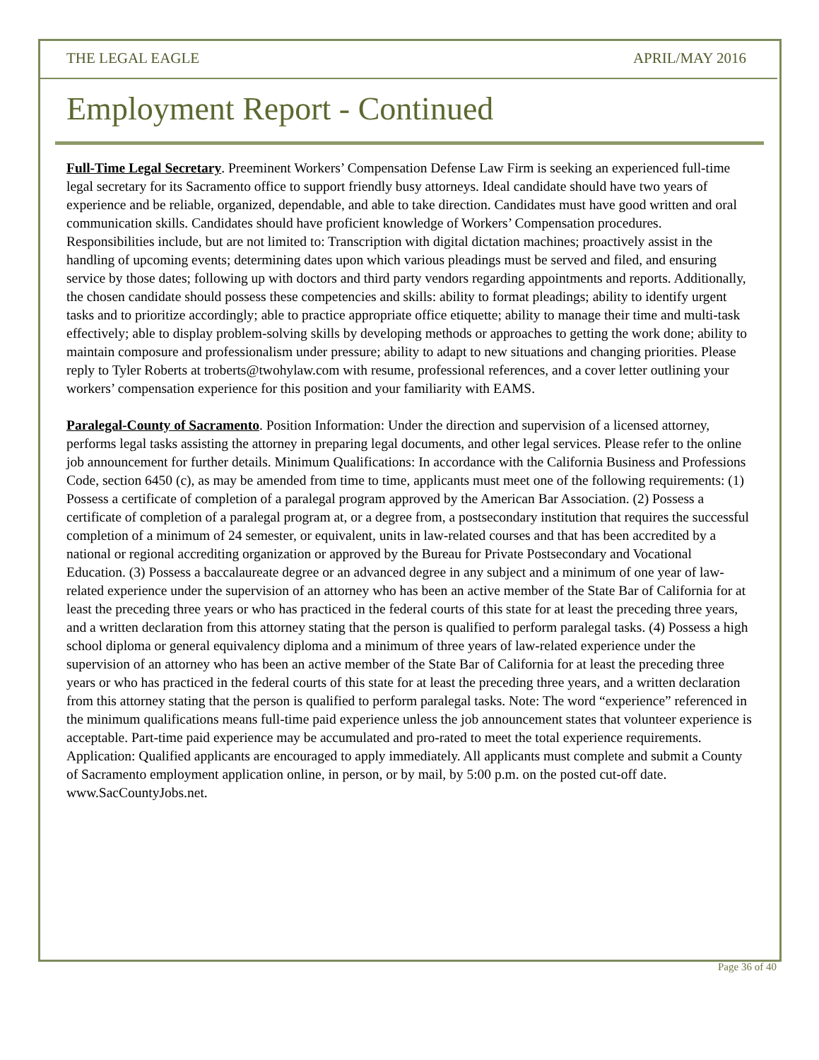THE LEGAL EAGLE APRIL/MAY 2016
Employment Report - Continued
Full-Time Legal Secretary. Preeminent Workers’ Compensation Defense Law Firm is seeking an experienced full-time legal secretary for its Sacramento office to support friendly busy attorneys. Ideal candidate should have two years of experience and be reliable, organized, dependable, and able to take direction. Candidates must have good written and oral communication skills. Candidates should have proficient knowledge of Workers’ Compensation procedures. Responsibilities include, but are not limited to: Transcription with digital dictation machines; proactively assist in the handling of upcoming events; determining dates upon which various pleadings must be served and filed, and ensuring service by those dates; following up with doctors and third party vendors regarding appointments and reports. Additionally, the chosen candidate should possess these competencies and skills: ability to format pleadings; ability to identify urgent tasks and to prioritize accordingly; able to practice appropriate office etiquette; ability to manage their time and multi-task effectively; able to display problem-solving skills by developing methods or approaches to getting the work done; ability to maintain composure and professionalism under pressure; ability to adapt to new situations and changing priorities. Please reply to Tyler Roberts at troberts@twohylaw.com with resume, professional references, and a cover letter outlining your workers’ compensation experience for this position and your familiarity with EAMS.
Paralegal-County of Sacramento. Position Information: Under the direction and supervision of a licensed attorney, performs legal tasks assisting the attorney in preparing legal documents, and other legal services. Please refer to the online job announcement for further details. Minimum Qualifications: In accordance with the California Business and Professions Code, section 6450 (c), as may be amended from time to time, applicants must meet one of the following requirements: (1) Possess a certificate of completion of a paralegal program approved by the American Bar Association. (2) Possess a certificate of completion of a paralegal program at, or a degree from, a postsecondary institution that requires the successful completion of a minimum of 24 semester, or equivalent, units in law-related courses and that has been accredited by a national or regional accrediting organization or approved by the Bureau for Private Postsecondary and Vocational Education. (3) Possess a baccalaureate degree or an advanced degree in any subject and a minimum of one year of law-related experience under the supervision of an attorney who has been an active member of the State Bar of California for at least the preceding three years or who has practiced in the federal courts of this state for at least the preceding three years, and a written declaration from this attorney stating that the person is qualified to perform paralegal tasks. (4) Possess a high school diploma or general equivalency diploma and a minimum of three years of law-related experience under the supervision of an attorney who has been an active member of the State Bar of California for at least the preceding three years or who has practiced in the federal courts of this state for at least the preceding three years, and a written declaration from this attorney stating that the person is qualified to perform paralegal tasks. Note: The word “experience” referenced in the minimum qualifications means full-time paid experience unless the job announcement states that volunteer experience is acceptable. Part-time paid experience may be accumulated and pro-rated to meet the total experience requirements. Application: Qualified applicants are encouraged to apply immediately. All applicants must complete and submit a County of Sacramento employment application online, in person, or by mail, by 5:00 p.m. on the posted cut-off date. www.SacCountyJobs.net.
Page 36 of 40